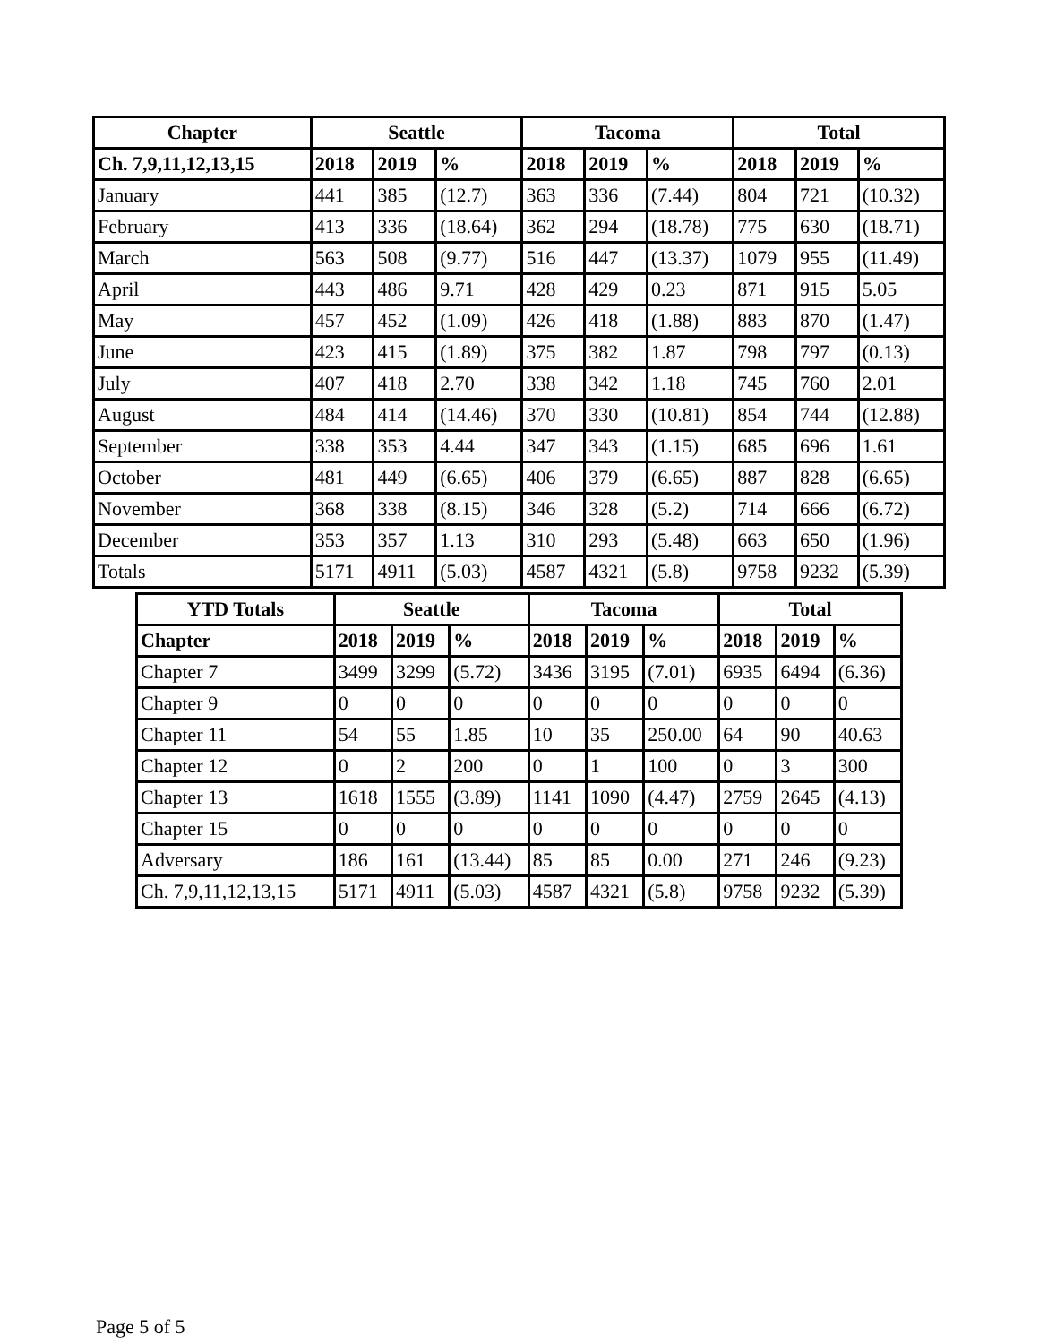| Chapter | Seattle | | | Tacoma | | | Total | | |
| --- | --- | --- | --- | --- | --- | --- | --- | --- | --- |
| Ch. 7,9,11,12,13,15 | 2018 | 2019 | % | 2018 | 2019 | % | 2018 | 2019 | % |
| January | 441 | 385 | (12.7) | 363 | 336 | (7.44) | 804 | 721 | (10.32) |
| February | 413 | 336 | (18.64) | 362 | 294 | (18.78) | 775 | 630 | (18.71) |
| March | 563 | 508 | (9.77) | 516 | 447 | (13.37) | 1079 | 955 | (11.49) |
| April | 443 | 486 | 9.71 | 428 | 429 | 0.23 | 871 | 915 | 5.05 |
| May | 457 | 452 | (1.09) | 426 | 418 | (1.88) | 883 | 870 | (1.47) |
| June | 423 | 415 | (1.89) | 375 | 382 | 1.87 | 798 | 797 | (0.13) |
| July | 407 | 418 | 2.70 | 338 | 342 | 1.18 | 745 | 760 | 2.01 |
| August | 484 | 414 | (14.46) | 370 | 330 | (10.81) | 854 | 744 | (12.88) |
| September | 338 | 353 | 4.44 | 347 | 343 | (1.15) | 685 | 696 | 1.61 |
| October | 481 | 449 | (6.65) | 406 | 379 | (6.65) | 887 | 828 | (6.65) |
| November | 368 | 338 | (8.15) | 346 | 328 | (5.2) | 714 | 666 | (6.72) |
| December | 353 | 357 | 1.13 | 310 | 293 | (5.48) | 663 | 650 | (1.96) |
| Totals | 5171 | 4911 | (5.03) | 4587 | 4321 | (5.8) | 9758 | 9232 | (5.39) |
| YTD Totals | Seattle | | | Tacoma | | | Total | | |
| --- | --- | --- | --- | --- | --- | --- | --- | --- | --- |
| Chapter | 2018 | 2019 | % | 2018 | 2019 | % | 2018 | 2019 | % |
| Chapter 7 | 3499 | 3299 | (5.72) | 3436 | 3195 | (7.01) | 6935 | 6494 | (6.36) |
| Chapter 9 | 0 | 0 | 0 | 0 | 0 | 0 | 0 | 0 | 0 |
| Chapter 11 | 54 | 55 | 1.85 | 10 | 35 | 250.00 | 64 | 90 | 40.63 |
| Chapter 12 | 0 | 2 | 200 | 0 | 1 | 100 | 0 | 3 | 300 |
| Chapter 13 | 1618 | 1555 | (3.89) | 1141 | 1090 | (4.47) | 2759 | 2645 | (4.13) |
| Chapter 15 | 0 | 0 | 0 | 0 | 0 | 0 | 0 | 0 | 0 |
| Adversary | 186 | 161 | (13.44) | 85 | 85 | 0.00 | 271 | 246 | (9.23) |
| Ch. 7,9,11,12,13,15 | 5171 | 4911 | (5.03) | 4587 | 4321 | (5.8) | 9758 | 9232 | (5.39) |
Page 5 of 5